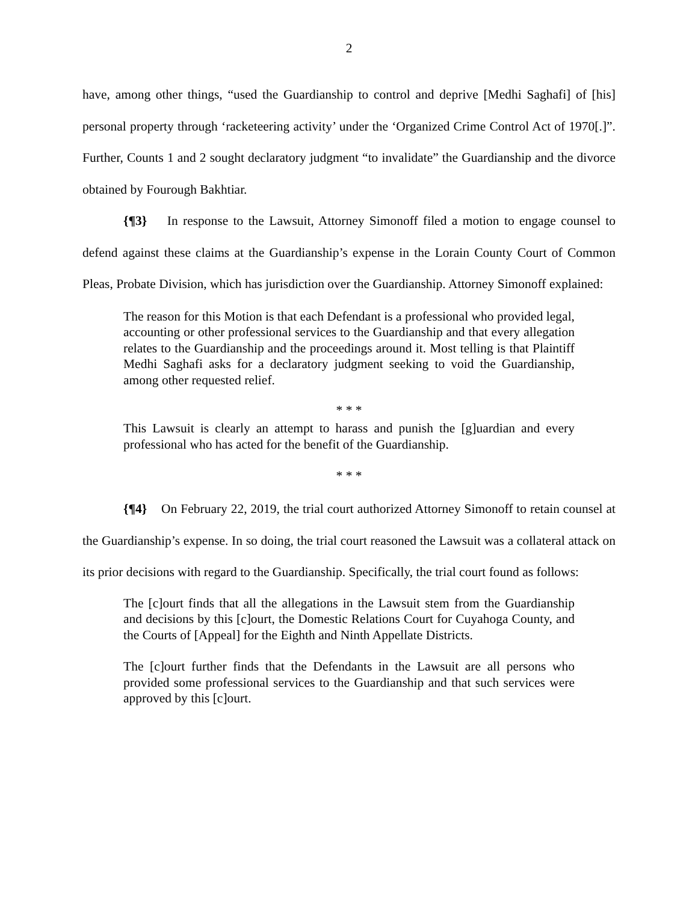2
have, among other things, “used the Guardianship to control and deprive [Medhi Saghafi] of [his] personal property through ‘racketeering activity’ under the ‘Organized Crime Control Act of 1970[.]”. Further, Counts 1 and 2 sought declaratory judgment “to invalidate” the Guardianship and the divorce obtained by Fourough Bakhtiar.
{¶3} In response to the Lawsuit, Attorney Simonoff filed a motion to engage counsel to defend against these claims at the Guardianship’s expense in the Lorain County Court of Common Pleas, Probate Division, which has jurisdiction over the Guardianship. Attorney Simonoff explained:
The reason for this Motion is that each Defendant is a professional who provided legal, accounting or other professional services to the Guardianship and that every allegation relates to the Guardianship and the proceedings around it. Most telling is that Plaintiff Medhi Saghafi asks for a declaratory judgment seeking to void the Guardianship, among other requested relief.
* * *
This Lawsuit is clearly an attempt to harass and punish the [g]uardian and every professional who has acted for the benefit of the Guardianship.
* * *
{¶4} On February 22, 2019, the trial court authorized Attorney Simonoff to retain counsel at the Guardianship’s expense. In so doing, the trial court reasoned the Lawsuit was a collateral attack on its prior decisions with regard to the Guardianship. Specifically, the trial court found as follows:
The [c]ourt finds that all the allegations in the Lawsuit stem from the Guardianship and decisions by this [c]ourt, the Domestic Relations Court for Cuyahoga County, and the Courts of [Appeal] for the Eighth and Ninth Appellate Districts.
The [c]ourt further finds that the Defendants in the Lawsuit are all persons who provided some professional services to the Guardianship and that such services were approved by this [c]ourt.